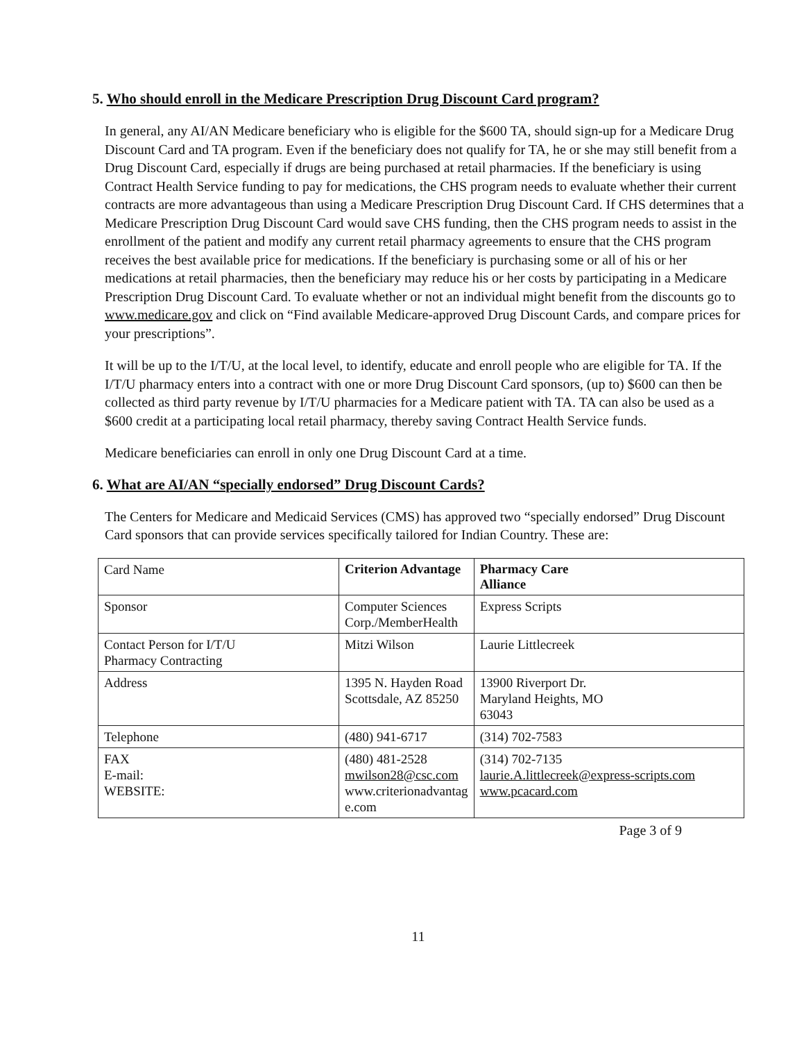5. Who should enroll in the Medicare Prescription Drug Discount Card program?
In general, any AI/AN Medicare beneficiary who is eligible for the $600 TA, should sign-up for a Medicare Drug Discount Card and TA program. Even if the beneficiary does not qualify for TA, he or she may still benefit from a Drug Discount Card, especially if drugs are being purchased at retail pharmacies. If the beneficiary is using Contract Health Service funding to pay for medications, the CHS program needs to evaluate whether their current contracts are more advantageous than using a Medicare Prescription Drug Discount Card. If CHS determines that a Medicare Prescription Drug Discount Card would save CHS funding, then the CHS program needs to assist in the enrollment of the patient and modify any current retail pharmacy agreements to ensure that the CHS program receives the best available price for medications. If the beneficiary is purchasing some or all of his or her medications at retail pharmacies, then the beneficiary may reduce his or her costs by participating in a Medicare Prescription Drug Discount Card. To evaluate whether or not an individual might benefit from the discounts go to www.medicare.gov and click on “Find available Medicare-approved Drug Discount Cards, and compare prices for your prescriptions”.
It will be up to the I/T/U, at the local level, to identify, educate and enroll people who are eligible for TA. If the I/T/U pharmacy enters into a contract with one or more Drug Discount Card sponsors, (up to) $600 can then be collected as third party revenue by I/T/U pharmacies for a Medicare patient with TA. TA can also be used as a $600 credit at a participating local retail pharmacy, thereby saving Contract Health Service funds.
Medicare beneficiaries can enroll in only one Drug Discount Card at a time.
6. What are AI/AN “specially endorsed” Drug Discount Cards?
The Centers for Medicare and Medicaid Services (CMS) has approved two “specially endorsed” Drug Discount Card sponsors that can provide services specifically tailored for Indian Country. These are:
| Card Name | Criterion Advantage | Pharmacy Care Alliance |
| Sponsor | Computer Sciences Corp./MemberHealth | Express Scripts |
| Contact Person for I/T/U Pharmacy Contracting | Mitzi Wilson | Laurie Littlecreek |
| Address | 1395 N. Hayden Road Scottsdale, AZ 85250 | 13900 Riverport Dr. Maryland Heights, MO 63043 |
| Telephone | (480) 941-6717 | (314) 702-7583 |
| FAX E-mail: WEBSITE: | (480) 481-2528 mwilson28@csc.com www.criterionadvantag e.com | (314) 702-7135 laurie.A.littlecreek@express-scripts.com www.pcacard.com |
Page 3 of 9
11